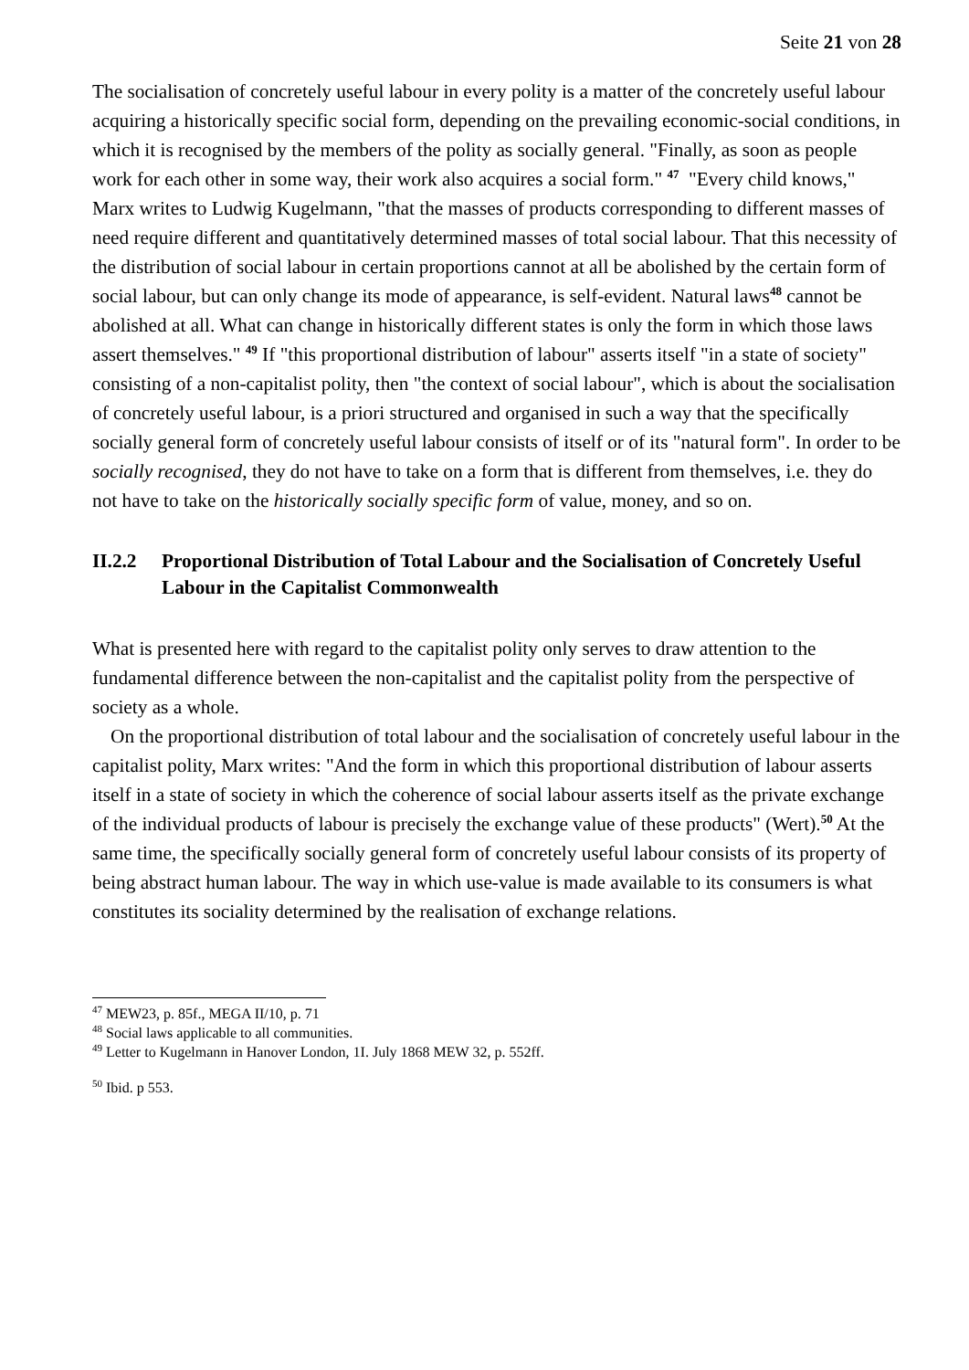Seite 21 von 28
The socialisation of concretely useful labour in every polity is a matter of the concretely useful labour acquiring a historically specific social form, depending on the prevailing economic-social conditions, in which it is recognised by the members of the polity as socially general. "Finally, as soon as people work for each other in some way, their work also acquires a social form." <sup>47</sup> "Every child knows," Marx writes to Ludwig Kugelmann, "that the masses of products corresponding to different masses of need require different and quantitatively determined masses of total social labour. That this necessity of the distribution of social labour in certain proportions cannot at all be abolished by the certain form of social labour, but can only change its mode of appearance, is self-evident. Natural laws<sup>48</sup> cannot be abolished at all. What can change in historically different states is only the form in which those laws assert themselves." <sup>49</sup> If "this proportional distribution of labour" asserts itself "in a state of society" consisting of a non-capitalist polity, then "the context of social labour", which is about the socialisation of concretely useful labour, is a priori structured and organised in such a way that the specifically socially general form of concretely useful labour consists of itself or of its "natural form". In order to be socially recognised, they do not have to take on a form that is different from themselves, i.e. they do not have to take on the historically socially specific form of value, money, and so on.
II.2.2 Proportional Distribution of Total Labour and the Socialisation of Concretely Useful Labour in the Capitalist Commonwealth
What is presented here with regard to the capitalist polity only serves to draw attention to the fundamental difference between the non-capitalist and the capitalist polity from the perspective of society as a whole.
On the proportional distribution of total labour and the socialisation of concretely useful labour in the capitalist polity, Marx writes: "And the form in which this proportional distribution of labour asserts itself in a state of society in which the coherence of social labour asserts itself as the private exchange of the individual products of labour is precisely the exchange value of these products" (Wert).<sup>50</sup> At the same time, the specifically socially general form of concretely useful labour consists of its property of being abstract human labour. The way in which use-value is made available to its consumers is what constitutes its sociality determined by the realisation of exchange relations.
<sup>47</sup> MEW23, p. 85f., MEGA II/10, p. 71
<sup>48</sup> Social laws applicable to all communities.
<sup>49</sup> Letter to Kugelmann in Hanover London, 1I. July 1868 MEW 32, p. 552ff.
<sup>50</sup> Ibid. p 553.